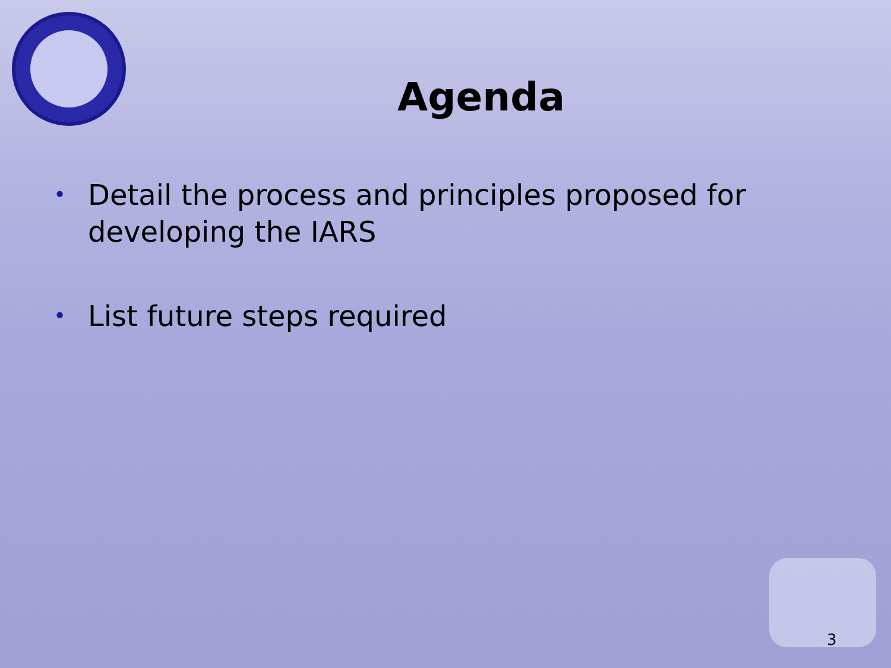Agenda
• Detail the process and principles proposed for developing the IARS
• List future steps required
3